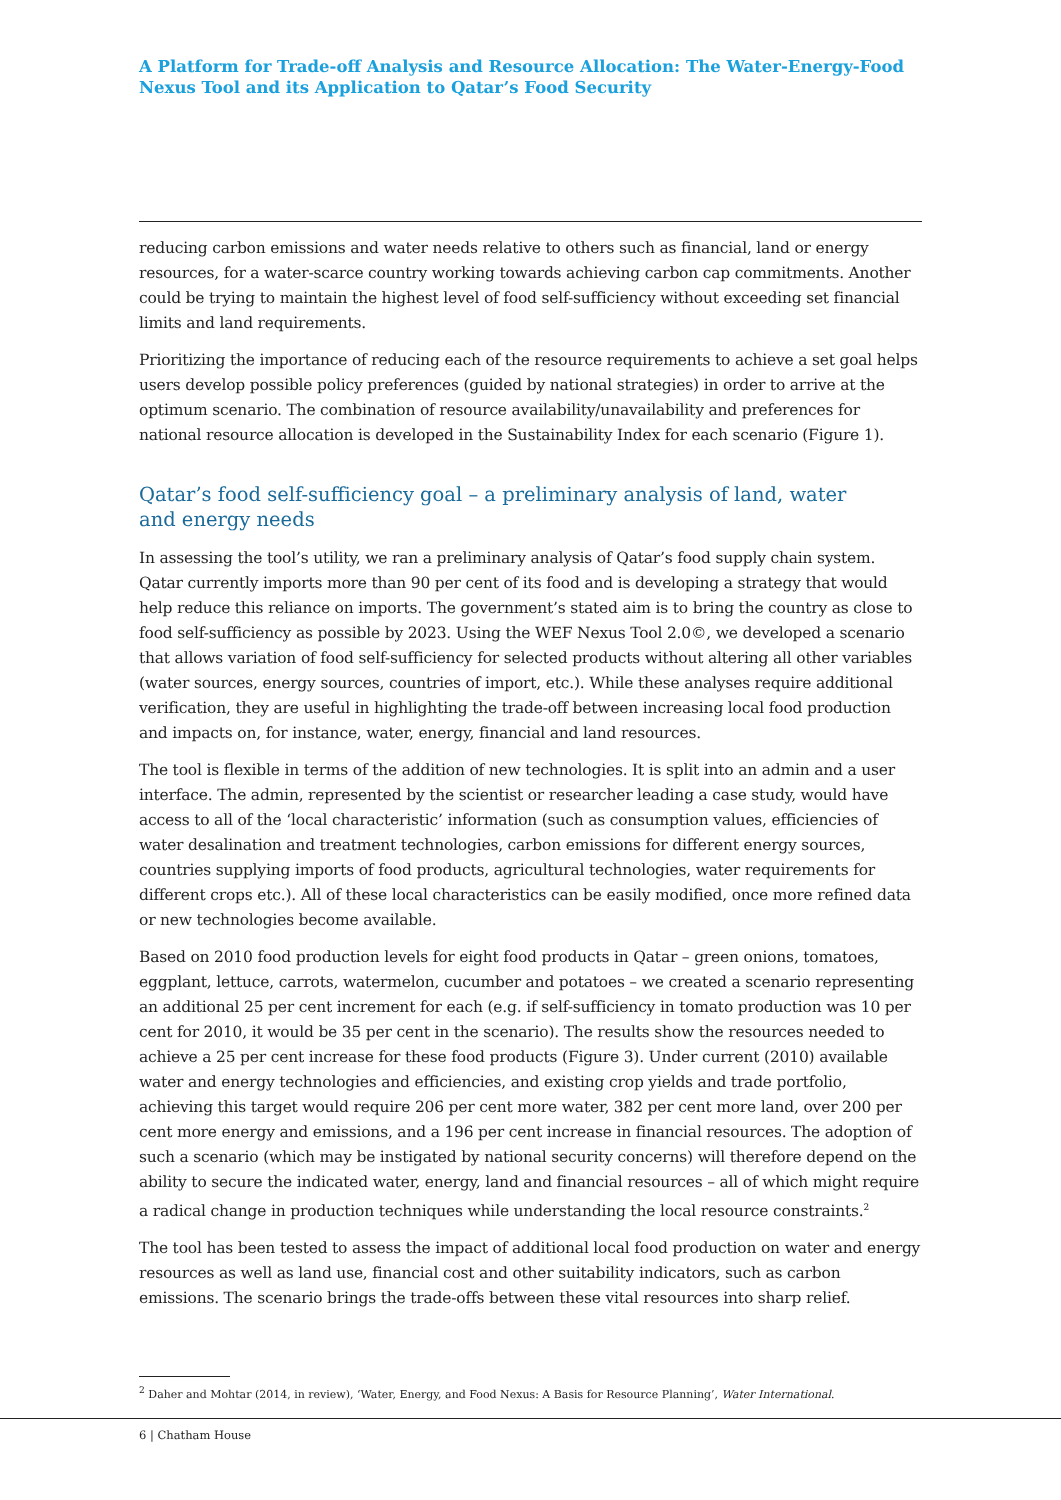A Platform for Trade-off Analysis and Resource Allocation: The Water-Energy-Food Nexus Tool and its Application to Qatar’s Food Security
reducing carbon emissions and water needs relative to others such as financial, land or energy resources, for a water-scarce country working towards achieving carbon cap commitments. Another could be trying to maintain the highest level of food self-sufficiency without exceeding set financial limits and land requirements.
Prioritizing the importance of reducing each of the resource requirements to achieve a set goal helps users develop possible policy preferences (guided by national strategies) in order to arrive at the optimum scenario. The combination of resource availability/unavailability and preferences for national resource allocation is developed in the Sustainability Index for each scenario (Figure 1).
Qatar’s food self-sufficiency goal – a preliminary analysis of land, water
and energy needs
In assessing the tool’s utility, we ran a preliminary analysis of Qatar’s food supply chain system. Qatar currently imports more than 90 per cent of its food and is developing a strategy that would help reduce this reliance on imports. The government’s stated aim is to bring the country as close to food self-sufficiency as possible by 2023. Using the WEF Nexus Tool 2.0©, we developed a scenario that allows variation of food self-sufficiency for selected products without altering all other variables (water sources, energy sources, countries of import, etc.). While these analyses require additional verification, they are useful in highlighting the trade-off between increasing local food production and impacts on, for instance, water, energy, financial and land resources.
The tool is flexible in terms of the addition of new technologies. It is split into an admin and a user interface. The admin, represented by the scientist or researcher leading a case study, would have access to all of the ‘local characteristic’ information (such as consumption values, efficiencies of water desalination and treatment technologies, carbon emissions for different energy sources, countries supplying imports of food products, agricultural technologies, water requirements for different crops etc.). All of these local characteristics can be easily modified, once more refined data or new technologies become available.
Based on 2010 food production levels for eight food products in Qatar – green onions, tomatoes, eggplant, lettuce, carrots, watermelon, cucumber and potatoes – we created a scenario representing an additional 25 per cent increment for each (e.g. if self-sufficiency in tomato production was 10 per cent for 2010, it would be 35 per cent in the scenario). The results show the resources needed to achieve a 25 per cent increase for these food products (Figure 3). Under current (2010) available water and energy technologies and efficiencies, and existing crop yields and trade portfolio, achieving this target would require 206 per cent more water, 382 per cent more land, over 200 per cent more energy and emissions, and a 196 per cent increase in financial resources. The adoption of such a scenario (which may be instigated by national security concerns) will therefore depend on the ability to secure the indicated water, energy, land and financial resources – all of which might require a radical change in production techniques while understanding the local resource constraints.<sup>2</sup>
The tool has been tested to assess the impact of additional local food production on water and energy resources as well as land use, financial cost and other suitability indicators, such as carbon emissions. The scenario brings the trade-offs between these vital resources into sharp relief.
<sup>2</sup> Daher and Mohtar (2014, in review), ‘Water, Energy, and Food Nexus: A Basis for Resource Planning’, Water International.
6 | Chatham House